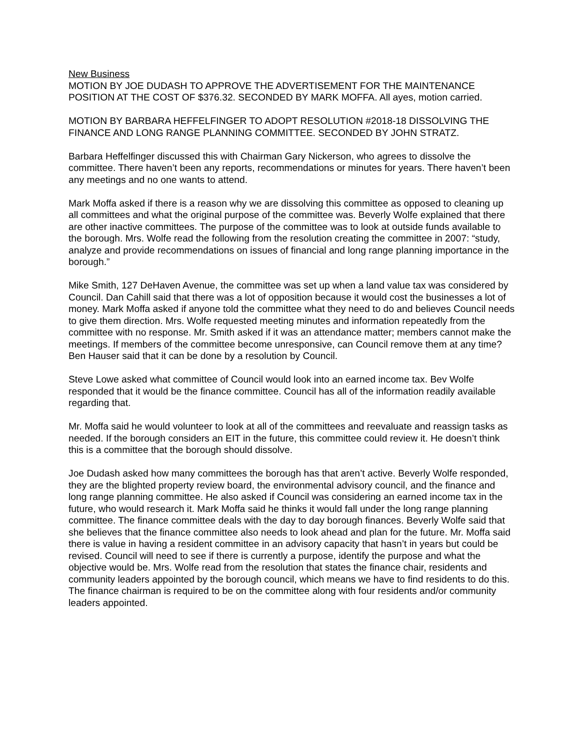New Business
MOTION BY JOE DUDASH TO APPROVE THE ADVERTISEMENT FOR THE MAINTENANCE POSITION AT THE COST OF $376.32. SECONDED BY MARK MOFFA. All ayes, motion carried.
MOTION BY BARBARA HEFFELFINGER TO ADOPT RESOLUTION #2018-18 DISSOLVING THE FINANCE AND LONG RANGE PLANNING COMMITTEE. SECONDED BY JOHN STRATZ.
Barbara Heffelfinger discussed this with Chairman Gary Nickerson, who agrees to dissolve the committee. There haven’t been any reports, recommendations or minutes for years. There haven’t been any meetings and no one wants to attend.
Mark Moffa asked if there is a reason why we are dissolving this committee as opposed to cleaning up all committees and what the original purpose of the committee was. Beverly Wolfe explained that there are other inactive committees. The purpose of the committee was to look at outside funds available to the borough. Mrs. Wolfe read the following from the resolution creating the committee in 2007: “study, analyze and provide recommendations on issues of financial and long range planning importance in the borough.”
Mike Smith, 127 DeHaven Avenue, the committee was set up when a land value tax was considered by Council. Dan Cahill said that there was a lot of opposition because it would cost the businesses a lot of money. Mark Moffa asked if anyone told the committee what they need to do and believes Council needs to give them direction. Mrs. Wolfe requested meeting minutes and information repeatedly from the committee with no response. Mr. Smith asked if it was an attendance matter; members cannot make the meetings. If members of the committee become unresponsive, can Council remove them at any time? Ben Hauser said that it can be done by a resolution by Council.
Steve Lowe asked what committee of Council would look into an earned income tax. Bev Wolfe responded that it would be the finance committee. Council has all of the information readily available regarding that.
Mr. Moffa said he would volunteer to look at all of the committees and reevaluate and reassign tasks as needed. If the borough considers an EIT in the future, this committee could review it. He doesn’t think this is a committee that the borough should dissolve.
Joe Dudash asked how many committees the borough has that aren’t active. Beverly Wolfe responded, they are the blighted property review board, the environmental advisory council, and the finance and long range planning committee. He also asked if Council was considering an earned income tax in the future, who would research it. Mark Moffa said he thinks it would fall under the long range planning committee. The finance committee deals with the day to day borough finances. Beverly Wolfe said that she believes that the finance committee also needs to look ahead and plan for the future. Mr. Moffa said there is value in having a resident committee in an advisory capacity that hasn’t in years but could be revised. Council will need to see if there is currently a purpose, identify the purpose and what the objective would be. Mrs. Wolfe read from the resolution that states the finance chair, residents and community leaders appointed by the borough council, which means we have to find residents to do this. The finance chairman is required to be on the committee along with four residents and/or community leaders appointed.